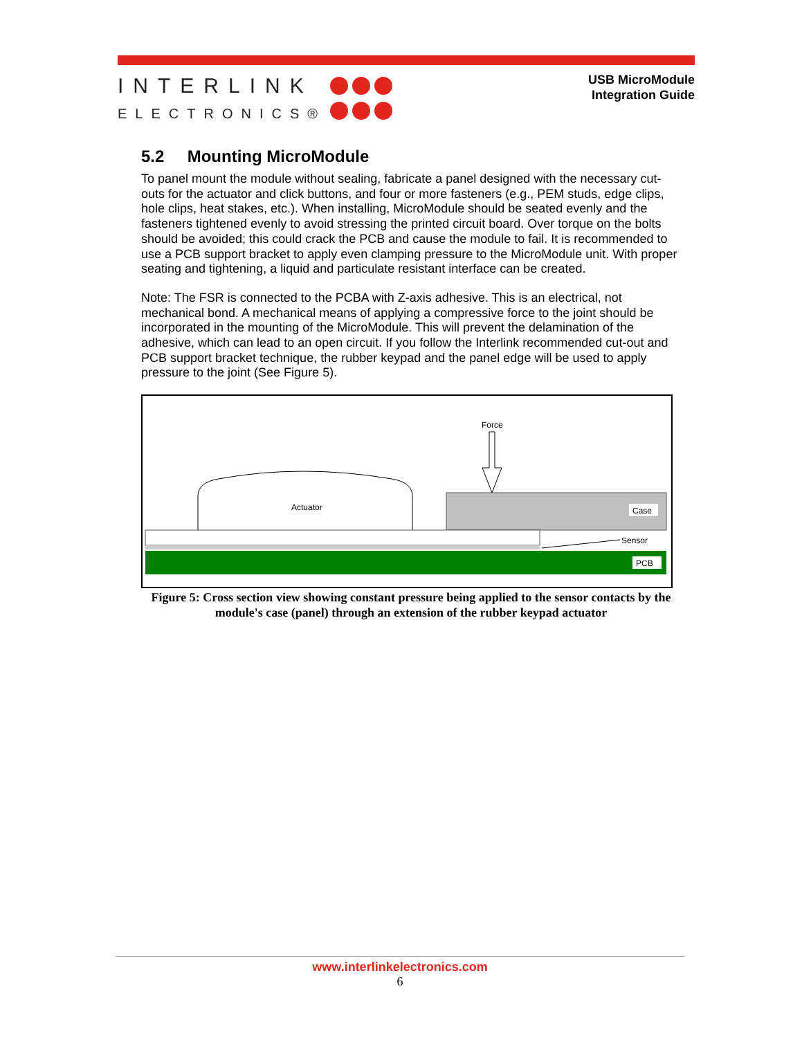INTERLINK
ELECTRONICS®
USB MicroModule
Integration Guide
5.2 Mounting MicroModule
To panel mount the module without sealing, fabricate a panel designed with the necessary cut-outs for the actuator and click buttons, and four or more fasteners (e.g., PEM studs, edge clips, hole clips, heat stakes, etc.). When installing, MicroModule should be seated evenly and the fasteners tightened evenly to avoid stressing the printed circuit board. Over torque on the bolts should be avoided; this could crack the PCB and cause the module to fail. It is recommended to use a PCB support bracket to apply even clamping pressure to the MicroModule unit. With proper seating and tightening, a liquid and particulate resistant interface can be created.
Note: The FSR is connected to the PCBA with Z-axis adhesive. This is an electrical, not mechanical bond. A mechanical means of applying a compressive force to the joint should be incorporated in the mounting of the MicroModule. This will prevent the delamination of the adhesive, which can lead to an open circuit. If you follow the Interlink recommended cut-out and PCB support bracket technique, the rubber keypad and the panel edge will be used to apply pressure to the joint (See Figure 5).
Force
Case
Actuator
Sensor
PCB
Figure 5: Cross section view showing constant pressure being applied to the sensor contacts by the module's case (panel) through an extension of the rubber keypad actuator
www.interlinkelectronics.com
6